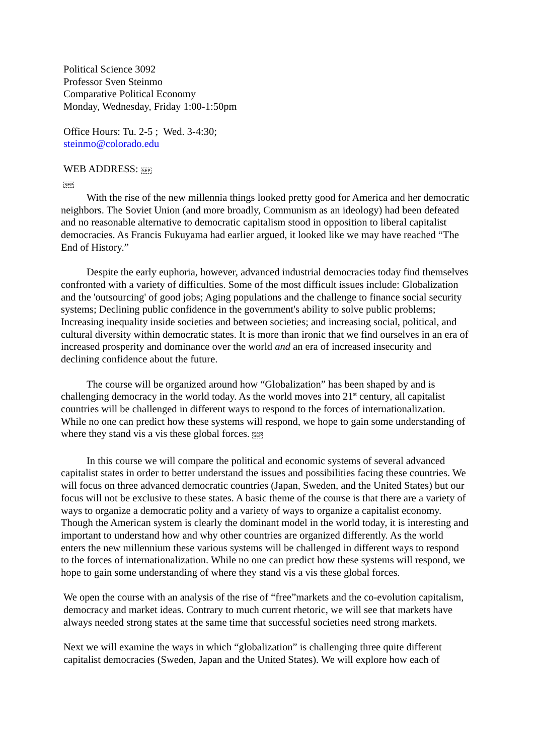Political Science 3092
Professor Sven Steinmo
Comparative Political Economy
Monday, Wednesday, Friday 1:00-1:50pm
Office Hours: Tu. 2-5 ; Wed. 3-4:30;
steinmo@colorado.edu
WEB ADDRESS: SEP
SEP
With the rise of the new millennia things looked pretty good for America and her democratic neighbors. The Soviet Union (and more broadly, Communism as an ideology) had been defeated and no reasonable alternative to democratic capitalism stood in opposition to liberal capitalist democracies. As Francis Fukuyama had earlier argued, it looked like we may have reached “The End of History.”
Despite the early euphoria, however, advanced industrial democracies today find themselves confronted with a variety of difficulties. Some of the most difficult issues include: Globalization and the 'outsourcing' of good jobs; Aging populations and the challenge to finance social security systems; Declining public confidence in the government's ability to solve public problems; Increasing inequality inside societies and between societies; and increasing social, political, and cultural diversity within democratic states. It is more than ironic that we find ourselves in an era of increased prosperity and dominance over the world and an era of increased insecurity and declining confidence about the future.
The course will be organized around how “Globalization” has been shaped by and is challenging democracy in the world today. As the world moves into 21<sup>st</sup> century, all capitalist countries will be challenged in different ways to respond to the forces of internationalization. While no one can predict how these systems will respond, we hope to gain some understanding of where they stand vis a vis these global forces. SEP
In this course we will compare the political and economic systems of several advanced capitalist states in order to better understand the issues and possibilities facing these countries. We will focus on three advanced democratic countries (Japan, Sweden, and the United States) but our focus will not be exclusive to these states. A basic theme of the course is that there are a variety of ways to organize a democratic polity and a variety of ways to organize a capitalist economy. Though the American system is clearly the dominant model in the world today, it is interesting and important to understand how and why other countries are organized differently. As the world enters the new millennium these various systems will be challenged in different ways to respond to the forces of internationalization. While no one can predict how these systems will respond, we hope to gain some understanding of where they stand vis a vis these global forces.
We open the course with an analysis of the rise of “free”markets and the co-evolution capitalism, democracy and market ideas. Contrary to much current rhetoric, we will see that markets have always needed strong states at the same time that successful societies need strong markets.
Next we will examine the ways in which “globalization” is challenging three quite different capitalist democracies (Sweden, Japan and the United States). We will explore how each of